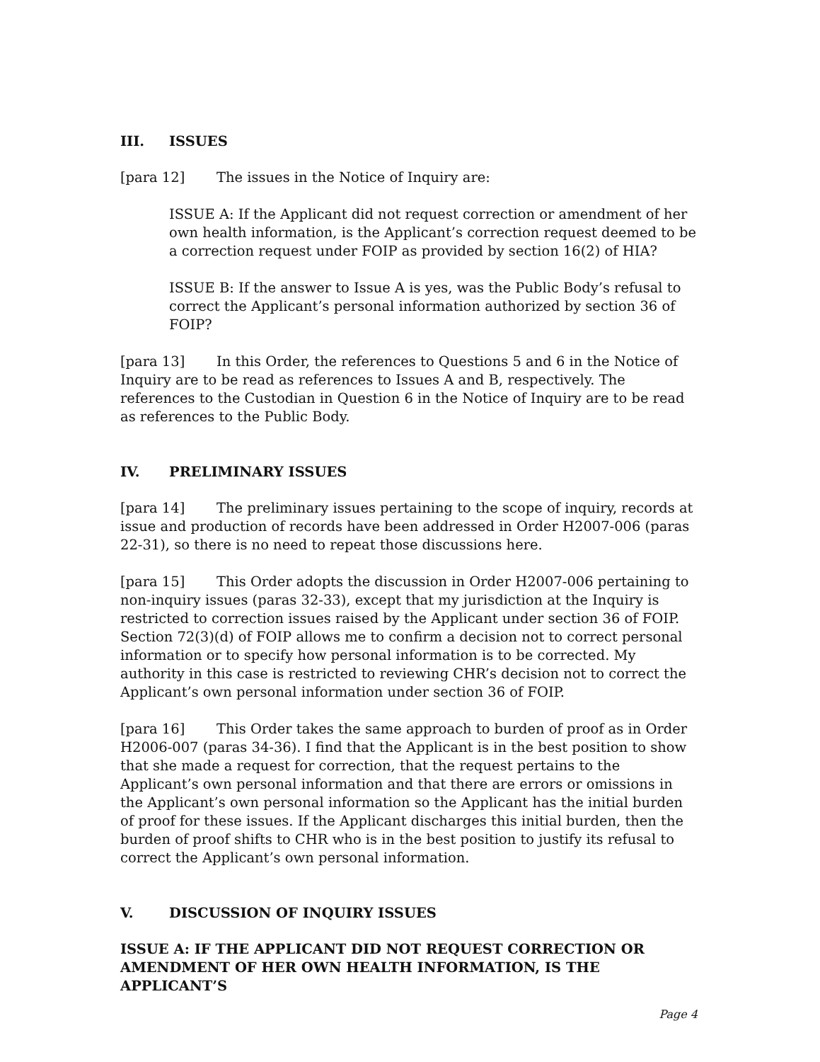III. ISSUES
[para 12] The issues in the Notice of Inquiry are:
ISSUE A: If the Applicant did not request correction or amendment of her own health information, is the Applicant’s correction request deemed to be a correction request under FOIP as provided by section 16(2) of HIA?
ISSUE B: If the answer to Issue A is yes, was the Public Body’s refusal to correct the Applicant’s personal information authorized by section 36 of FOIP?
[para 13] In this Order, the references to Questions 5 and 6 in the Notice of Inquiry are to be read as references to Issues A and B, respectively. The references to the Custodian in Question 6 in the Notice of Inquiry are to be read as references to the Public Body.
IV. PRELIMINARY ISSUES
[para 14] The preliminary issues pertaining to the scope of inquiry, records at issue and production of records have been addressed in Order H2007-006 (paras 22-31), so there is no need to repeat those discussions here.
[para 15] This Order adopts the discussion in Order H2007-006 pertaining to non-inquiry issues (paras 32-33), except that my jurisdiction at the Inquiry is restricted to correction issues raised by the Applicant under section 36 of FOIP. Section 72(3)(d) of FOIP allows me to confirm a decision not to correct personal information or to specify how personal information is to be corrected. My authority in this case is restricted to reviewing CHR’s decision not to correct the Applicant’s own personal information under section 36 of FOIP.
[para 16] This Order takes the same approach to burden of proof as in Order H2006-007 (paras 34-36). I find that the Applicant is in the best position to show that she made a request for correction, that the request pertains to the Applicant’s own personal information and that there are errors or omissions in the Applicant’s own personal information so the Applicant has the initial burden of proof for these issues. If the Applicant discharges this initial burden, then the burden of proof shifts to CHR who is in the best position to justify its refusal to correct the Applicant’s own personal information.
V. DISCUSSION OF INQUIRY ISSUES
ISSUE A: IF THE APPLICANT DID NOT REQUEST CORRECTION OR AMENDMENT OF HER OWN HEALTH INFORMATION, IS THE APPLICANT’S
Page 4